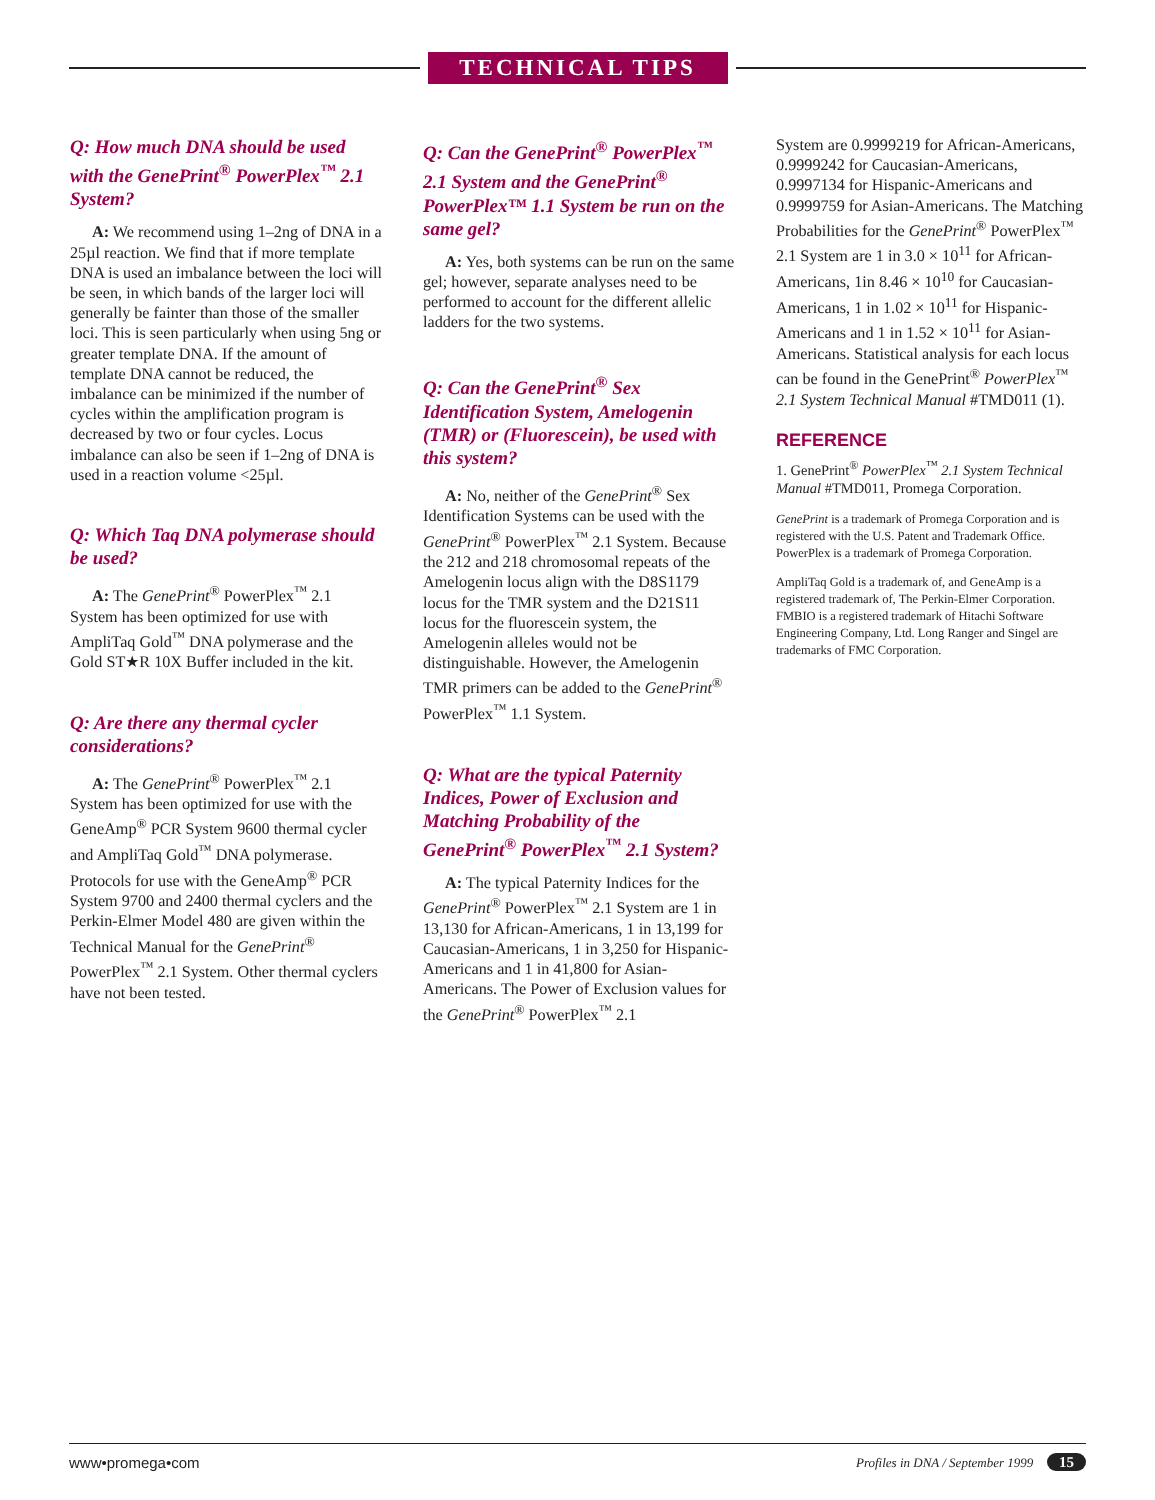TECHNICAL TIPS
Q: How much DNA should be used with the GenePrint<sup>®</sup> PowerPlex<sup>™</sup> 2.1 System?
A: We recommend using 1–2ng of DNA in a 25µl reaction. We find that if more template DNA is used an imbalance between the loci will be seen, in which bands of the larger loci will generally be fainter than those of the smaller loci. This is seen particularly when using 5ng or greater template DNA. If the amount of template DNA cannot be reduced, the imbalance can be minimized if the number of cycles within the amplification program is decreased by two or four cycles. Locus imbalance can also be seen if 1–2ng of DNA is used in a reaction volume <25µl.
Q: Which Taq DNA polymerase should be used?
A: The GenePrint<sup>®</sup> PowerPlex<sup>™</sup> 2.1 System has been optimized for use with AmpliTaq Gold<sup>™</sup> DNA polymerase and the Gold ST★R 10X Buffer included in the kit.
Q: Are there any thermal cycler considerations?
A: The GenePrint<sup>®</sup> PowerPlex<sup>™</sup> 2.1 System has been optimized for use with the GeneAmp<sup>®</sup> PCR System 9600 thermal cycler and AmpliTaq Gold<sup>™</sup> DNA polymerase. Protocols for use with the GeneAmp<sup>®</sup> PCR System 9700 and 2400 thermal cyclers and the Perkin-Elmer Model 480 are given within the Technical Manual for the GenePrint<sup>®</sup> PowerPlex<sup>™</sup> 2.1 System. Other thermal cyclers have not been tested.
Q: Can the GenePrint<sup>®</sup> PowerPlex<sup>™</sup> 2.1 System and the GenePrint<sup>®</sup> PowerPlex™ 1.1 System be run on the same gel?
A: Yes, both systems can be run on the same gel; however, separate analyses need to be performed to account for the different allelic ladders for the two systems.
Q: Can the GenePrint<sup>®</sup> Sex Identification System, Amelogenin (TMR) or (Fluorescein), be used with this system?
A: No, neither of the GenePrint<sup>®</sup> Sex Identification Systems can be used with the GenePrint<sup>®</sup> PowerPlex<sup>™</sup> 2.1 System. Because the 212 and 218 chromosomal repeats of the Amelogenin locus align with the D8S1179 locus for the TMR system and the D21S11 locus for the fluorescein system, the Amelogenin alleles would not be distinguishable. However, the Amelogenin TMR primers can be added to the GenePrint<sup>®</sup> PowerPlex<sup>™</sup> 1.1 System.
Q: What are the typical Paternity Indices, Power of Exclusion and Matching Probability of the GenePrint<sup>®</sup> PowerPlex<sup>™</sup> 2.1 System?
A: The typical Paternity Indices for the GenePrint<sup>®</sup> PowerPlex<sup>™</sup> 2.1 System are 1 in 13,130 for African-Americans, 1 in 13,199 for Caucasian-Americans, 1 in 3,250 for Hispanic-Americans and 1 in 41,800 for Asian-Americans. The Power of Exclusion values for the GenePrint<sup>®</sup> PowerPlex<sup>™</sup> 2.1
System are 0.9999219 for African-Americans, 0.9999242 for Caucasian-Americans, 0.9997134 for Hispanic-Americans and 0.9999759 for Asian-Americans. The Matching Probabilities for the GenePrint<sup>®</sup> PowerPlex<sup>™</sup> 2.1 System are 1 in 3.0 × 10<sup>11</sup> for African-Americans, 1in 8.46 × 10<sup>10</sup> for Caucasian-Americans, 1 in 1.02 × 10<sup>11</sup> for Hispanic-Americans and 1 in 1.52 × 10<sup>11</sup> for Asian-Americans. Statistical analysis for each locus can be found in the GenePrint<sup>®</sup> PowerPlex<sup>™</sup> 2.1 System Technical Manual #TMD011 (1).
REFERENCE
1. GenePrint<sup>®</sup> PowerPlex<sup>™</sup> 2.1 System Technical Manual #TMD011, Promega Corporation.
GenePrint is a trademark of Promega Corporation and is registered with the U.S. Patent and Trademark Office. PowerPlex is a trademark of Promega Corporation.
AmpliTaq Gold is a trademark of, and GeneAmp is a registered trademark of, The Perkin-Elmer Corporation. FMBIO is a registered trademark of Hitachi Software Engineering Company, Ltd. Long Ranger and Singel are trademarks of FMC Corporation.
www•promega•com Profiles in DNA / September 1999 15